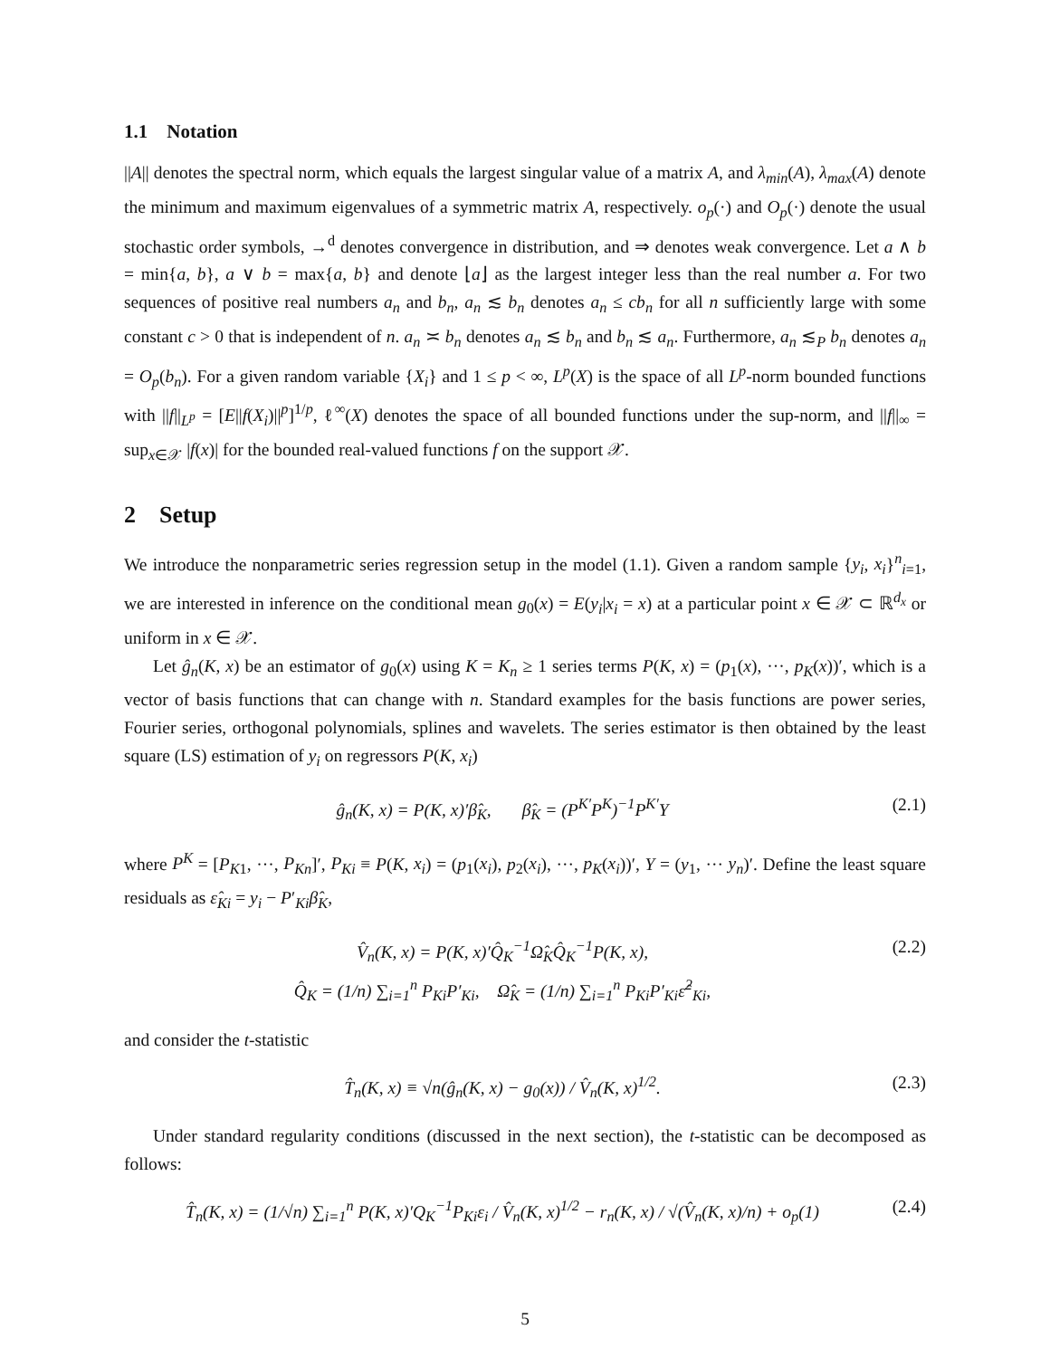1.1 Notation
||A|| denotes the spectral norm, which equals the largest singular value of a matrix A, and λ<sub>min</sub>(A), λ<sub>max</sub>(A) denote the minimum and maximum eigenvalues of a symmetric matrix A, respectively. o<sub>p</sub>(·) and O<sub>p</sub>(·) denote the usual stochastic order symbols, →<sup>d</sup> denotes convergence in distribution, and ⇒ denotes weak convergence. Let a ∧ b = min{a, b}, a ∨ b = max{a, b} and denote ⌊a⌋ as the largest integer less than the real number a. For two sequences of positive real numbers a<sub>n</sub> and b<sub>n</sub>, a<sub>n</sub> ≲ b<sub>n</sub> denotes a<sub>n</sub> ≤ cb<sub>n</sub> for all n sufficiently large with some constant c > 0 that is independent of n. a<sub>n</sub> ≍ b<sub>n</sub> denotes a<sub>n</sub> ≲ b<sub>n</sub> and b<sub>n</sub> ≲ a<sub>n</sub>. Furthermore, a<sub>n</sub> ≲<sub>P</sub> b<sub>n</sub> denotes a<sub>n</sub> = O<sub>p</sub>(b<sub>n</sub>). For a given random variable {X<sub>i</sub>} and 1 ≤ p < ∞, L<sup>p</sup>(X) is the space of all L<sup>p</sup>-norm bounded functions with ||f||<sub>L<sup>p</sup></sub> = [E||f(X<sub>i</sub>)||<sup>p</sup>]<sup>1/p</sup>, ℓ<sup>∞</sup>(X) denotes the space of all bounded functions under the sup-norm, and ||f||<sub>∞</sub> = sup<sub>x∈𝒳</sub> |f(x)| for the bounded real-valued functions f on the support 𝒳.
2 Setup
We introduce the nonparametric series regression setup in the model (1.1). Given a random sample {y<sub>i</sub>, x<sub>i</sub>}<sup>n</sup><sub>i=1</sub>, we are interested in inference on the conditional mean g<sub>0</sub>(x) = E(y<sub>i</sub>|x<sub>i</sub> = x) at a particular point x ∈ 𝒳 ⊂ ℝ<sup>d<sub>x</sub></sup> or uniform in x ∈ 𝒳.
Let ĝ<sub>n</sub>(K, x) be an estimator of g<sub>0</sub>(x) using K = K<sub>n</sub> ≥ 1 series terms P(K, x) = (p<sub>1</sub>(x), ···, p<sub>K</sub>(x))′, which is a vector of basis functions that can change with n. Standard examples for the basis functions are power series, Fourier series, orthogonal polynomials, splines and wavelets. The series estimator is then obtained by the least square (LS) estimation of y<sub>i</sub> on regressors P(K, x<sub>i</sub>)
ĝ<sub>n</sub>(K, x) = P(K, x)′β̂<sub>K</sub>, β̂<sub>K</sub> = (P<sup>K′</sup>P<sup>K</sup>)<sup>−1</sup>P<sup>K′</sup>Y
(2.1)
where P<sup>K</sup> = [P<sub>K1</sub>, ···, P<sub>Kn</sub>]′, P<sub>Ki</sub> ≡ P(K, x<sub>i</sub>) = (p<sub>1</sub>(x<sub>i</sub>), p<sub>2</sub>(x<sub>i</sub>), ···, p<sub>K</sub>(x<sub>i</sub>))′, Y = (y<sub>1</sub>, ··· y<sub>n</sub>)′. Define the least square residuals as ε̂<sub>Ki</sub> = y<sub>i</sub> − P′<sub>Ki</sub>β̂<sub>K</sub>,
V̂<sub>n</sub>(K, x) = P(K, x)′Q̂<sub>K</sub><sup>−1</sup>Ω̂<sub>K</sub>Q̂<sub>K</sub><sup>−1</sup>P(K, x),
Q̂<sub>K</sub> = (1/n) ∑<sub>i=1</sub><sup>n</sup> P<sub>Ki</sub>P′<sub>Ki</sub>, Ω̂<sub>K</sub> = (1/n) ∑<sub>i=1</sub><sup>n</sup> P<sub>Ki</sub>P′<sub>Ki</sub>ε̂<sup>2</sup><sub>Ki</sub>,
(2.2)
and consider the t-statistic
T̂<sub>n</sub>(K, x) ≡ √n(ĝ<sub>n</sub>(K, x) − g<sub>0</sub>(x)) / V̂<sub>n</sub>(K, x)<sup>1/2</sup>.
(2.3)
Under standard regularity conditions (discussed in the next section), the t-statistic can be decomposed as follows:
T̂<sub>n</sub>(K, x) = (1/√n) ∑<sub>i=1</sub><sup>n</sup> P(K, x)′Q<sub>K</sub><sup>−1</sup>P<sub>Ki</sub>ε<sub>i</sub> / V̂<sub>n</sub>(K, x)<sup>1/2</sup> − r<sub>n</sub>(K, x) / √(V̂<sub>n</sub>(K, x)/n) + o<sub>p</sub>(1)
(2.4)
5